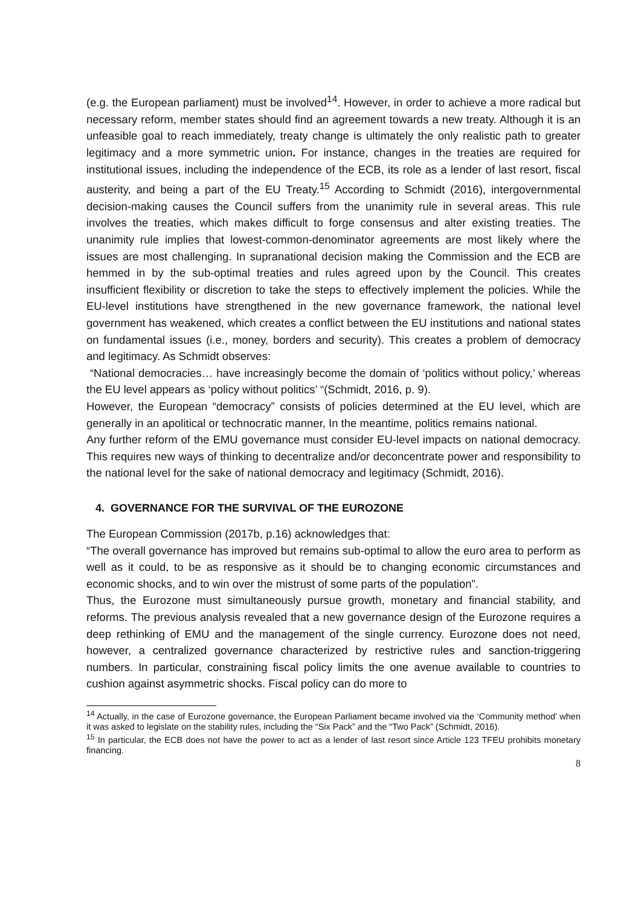(e.g. the European parliament) must be involved<sup>14</sup>. However, in order to achieve a more radical but necessary reform, member states should find an agreement towards a new treaty. Although it is an unfeasible goal to reach immediately, treaty change is ultimately the only realistic path to greater legitimacy and a more symmetric union. For instance, changes in the treaties are required for institutional issues, including the independence of the ECB, its role as a lender of last resort, fiscal austerity, and being a part of the EU Treaty.<sup>15</sup> According to Schmidt (2016), intergovernmental decision-making causes the Council suffers from the unanimity rule in several areas. This rule involves the treaties, which makes difficult to forge consensus and alter existing treaties. The unanimity rule implies that lowest-common-denominator agreements are most likely where the issues are most challenging. In supranational decision making the Commission and the ECB are hemmed in by the sub-optimal treaties and rules agreed upon by the Council. This creates insufficient flexibility or discretion to take the steps to effectively implement the policies. While the EU-level institutions have strengthened in the new governance framework, the national level government has weakened, which creates a conflict between the EU institutions and national states on fundamental issues (i.e., money, borders and security). This creates a problem of democracy and legitimacy. As Schmidt observes:
“National democracies… have increasingly become the domain of ‘politics without policy,’ whereas the EU level appears as ‘policy without politics’ “(Schmidt, 2016, p. 9).
However, the European “democracy” consists of policies determined at the EU level, which are generally in an apolitical or technocratic manner, In the meantime, politics remains national.
Any further reform of the EMU governance must consider EU-level impacts on national democracy. This requires new ways of thinking to decentralize and/or deconcentrate power and responsibility to the national level for the sake of national democracy and legitimacy (Schmidt, 2016).
4. GOVERNANCE FOR THE SURVIVAL OF THE EUROZONE
The European Commission (2017b, p.16) acknowledges that:
“The overall governance has improved but remains sub-optimal to allow the euro area to perform as well as it could, to be as responsive as it should be to changing economic circumstances and economic shocks, and to win over the mistrust of some parts of the population”.
Thus, the Eurozone must simultaneously pursue growth, monetary and financial stability, and reforms. The previous analysis revealed that a new governance design of the Eurozone requires a deep rethinking of EMU and the management of the single currency. Eurozone does not need, however, a centralized governance characterized by restrictive rules and sanction-triggering numbers. In particular, constraining fiscal policy limits the one avenue available to countries to cushion against asymmetric shocks. Fiscal policy can do more to
<sup>14</sup> Actually, in the case of Eurozone governance, the European Parliament became involved via the ‘Community method’ when it was asked to legislate on the stability rules, including the “Six Pack” and the “Two Pack” (Schmidt, 2016).
<sup>15</sup> In particular, the ECB does not have the power to act as a lender of last resort since Article 123 TFEU prohibits monetary financing.
8